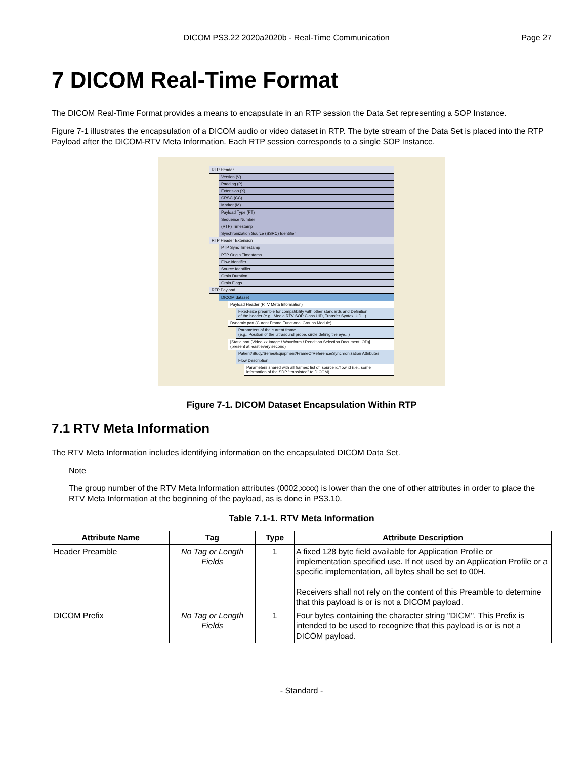DICOM PS3.22 2020a2020b - Real-Time Communication Page 27
7 DICOM Real-Time Format
The DICOM Real-Time Format provides a means to encapsulate in an RTP session the Data Set representing a SOP Instance.
Figure 7-1 illustrates the encapsulation of a DICOM audio or video dataset in RTP. The byte stream of the Data Set is placed into the RTP Payload after the DICOM-RTV Meta Information. Each RTP session corresponds to a single SOP Instance.
RTP Header
Version (V)
Padding (P)
Extension (X)
CRSC (CC)
Marker (M)
Payload Type (PT)
Sequence Number
(RTP) Timestamp
Synchronization Source (SSRC) Identifier
RTP Header Extension
PTP Sync Timestamp
PTP Origin Timestamp
Flow Identifier
Source Identifier
Grain Duration
Grain Flags
RTP Payload
DICOM dataset
Payload Header (RTV Meta Information)
Fixed-size preamble for compatibility with other standards and Definition
of the header (e.g., Media RTV SOP Class UID, Transfer Syntax UID...)
Dynamic part (Curent Frame Functional Groups Module)
Parameters of the current frame
(e.g., Position of the ultrasound probe, circle definig the eye...)
[Static part (Video xx Image / Waveform / Rendition Selection Document IOD)]
(present at least every second)
Patient/Study/Series/Equipment/FrameOfReference/Synchronization Attributes
Flow Description
Parameters shared with all frames: list of: source id/flow id (i.e., some
information of the SDP "translated" to DICOM) ...
Figure 7-1. DICOM Dataset Encapsulation Within RTP
7.1 RTV Meta Information
The RTV Meta Information includes identifying information on the encapsulated DICOM Data Set.
Note
The group number of the RTV Meta Information attributes (0002,xxxx) is lower than the one of other attributes in order to place the RTV Meta Information at the beginning of the payload, as is done in PS3.10.
Table 7.1-1. RTV Meta Information
| Attribute Name | Tag | Type | Attribute Description |
| --- | --- | --- | --- |
| Header Preamble | No Tag or Length Fields | 1 | A fixed 128 byte field available for Application Profile or implementation specified use. If not used by an Application Profile or a specific implementation, all bytes shall be set to 00H. Receivers shall not rely on the content of this Preamble to determine that this payload is or is not a DICOM payload. |
| DICOM Prefix | No Tag or Length Fields | 1 | Four bytes containing the character string "DICM". This Prefix is intended to be used to recognize that this payload is or is not a DICOM payload. |
- Standard -